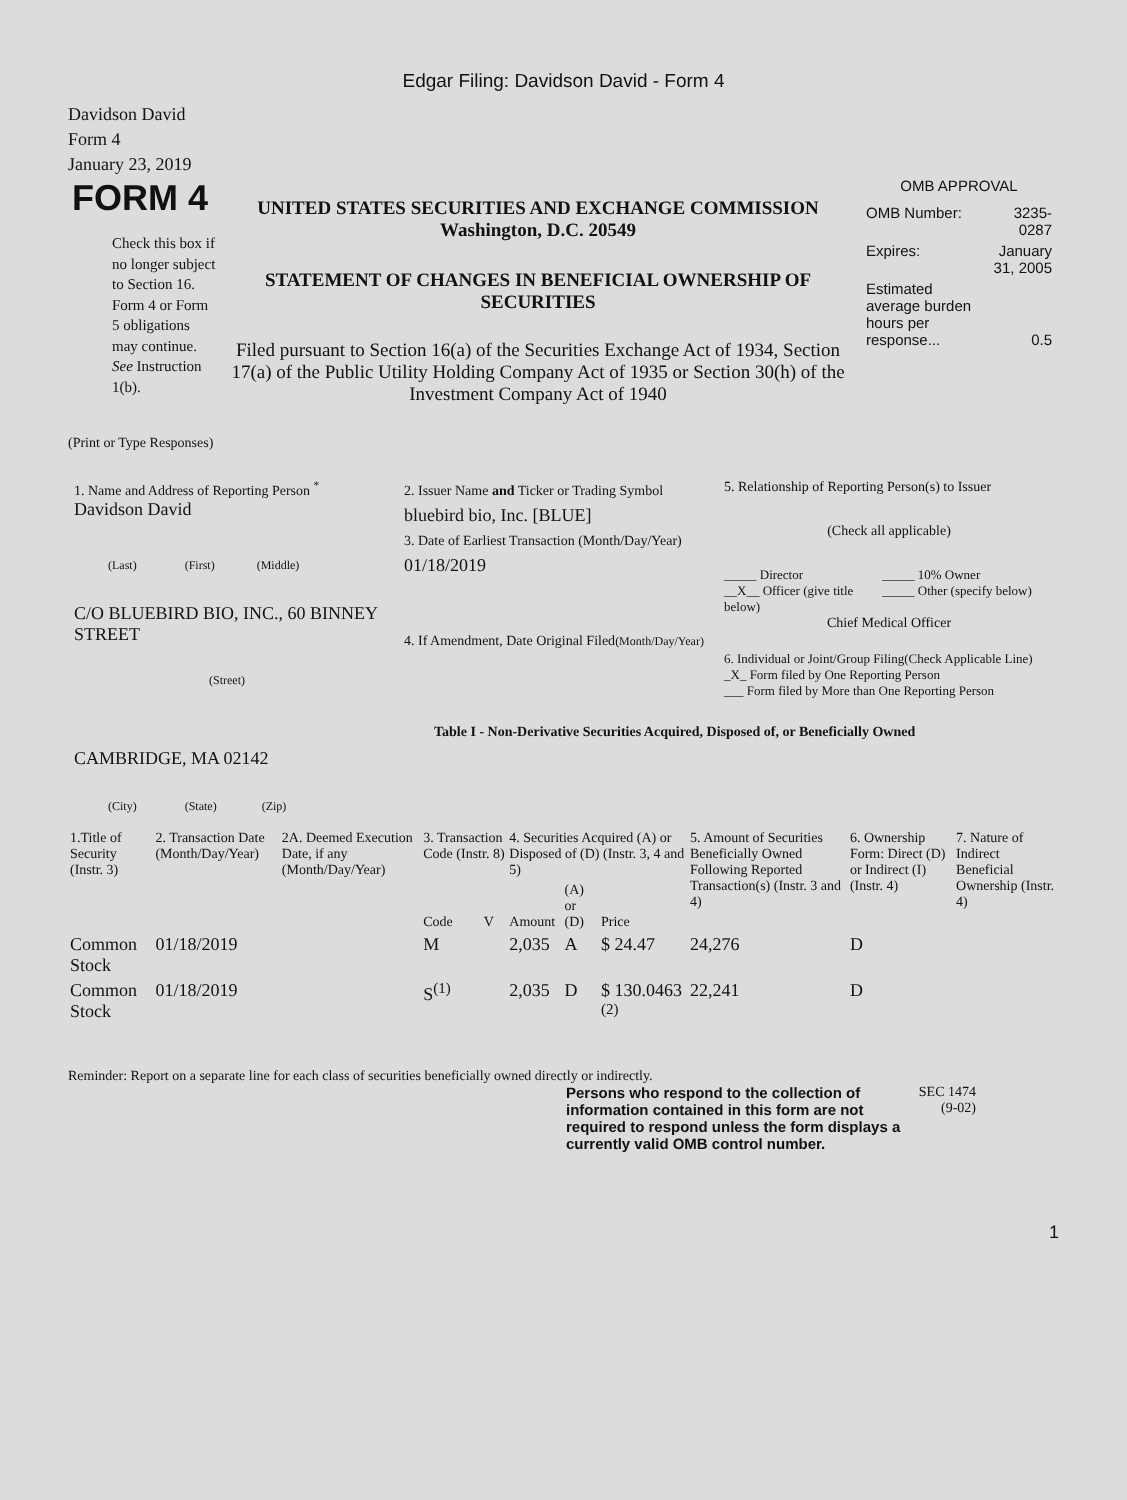Edgar Filing: Davidson David - Form 4
Davidson David
Form 4
January 23, 2019
FORM 4
Check this box if no longer subject to Section 16. Form 4 or Form 5 obligations may continue. See Instruction 1(b).
UNITED STATES SECURITIES AND EXCHANGE COMMISSION
Washington, D.C. 20549
STATEMENT OF CHANGES IN BENEFICIAL OWNERSHIP OF SECURITIES
Filed pursuant to Section 16(a) of the Securities Exchange Act of 1934, Section 17(a) of the Public Utility Holding Company Act of 1935 or Section 30(h) of the Investment Company Act of 1940
OMB APPROVAL
| OMB Number: | 3235-0287 |
| Expires: | January 31, 2005 |
| Estimated average burden hours per response... | 0.5 |
(Print or Type Responses)
1. Name and Address of Reporting Person <sup>*</sup>
Davidson David
(Last) (First) (Middle)
C/O BLUEBIRD BIO, INC., 60 BINNEY STREET
(Street)
CAMBRIDGE, MA 02142
(City) (State) (Zip)
2. Issuer Name and Ticker or Trading Symbol
bluebird bio, Inc. [BLUE]
3. Date of Earliest Transaction (Month/Day/Year)
01/18/2019
4. If Amendment, Date Original Filed(Month/Day/Year)
5. Relationship of Reporting Person(s) to Issuer
(Check all applicable)
_____ Director
__X__ Officer (give title below)
_____ 10% Owner
_____ Other (specify below)
Chief Medical Officer
6. Individual or Joint/Group Filing(Check Applicable Line)
_X_ Form filed by One Reporting Person
___ Form filed by More than One Reporting Person
Table I - Non-Derivative Securities Acquired, Disposed of, or Beneficially Owned
| 1.Title of Security (Instr. 3) | 2. Transaction Date (Month/Day/Year) | 2A. Deemed Execution Date, if any (Month/Day/Year) | 3. Transaction Code (Instr. 8) | | 4. Securities Acquired (A) or Disposed of (D) (Instr. 3, 4 and 5) | | | 5. Amount of Securities Beneficially Owned Following Reported Transaction(s) (Instr. 3 and 4) | 6. Ownership Form: Direct (D) or Indirect (I) (Instr. 4) | 7. Nature of Indirect Beneficial Ownership (Instr. 4) |
| --- | --- | --- | --- | --- | --- | --- | --- | --- | --- | --- |
| | | | Code | V | Amount | (A) or (D) | Price | | | |
| Common Stock | 01/18/2019 | | M | | 2,035 | A | $ 24.47 | 24,276 | D | |
| Common Stock | 01/18/2019 | | S<sup>(1)</sup> | | 2,035 | D | $ 130.0463 <sup>(2)</sup> | 22,241 | D | |
Reminder: Report on a separate line for each class of securities beneficially owned directly or indirectly.
Persons who respond to the collection of information contained in this form are not required to respond unless the form displays a currently valid OMB control number.
SEC 1474 (9-02)
1